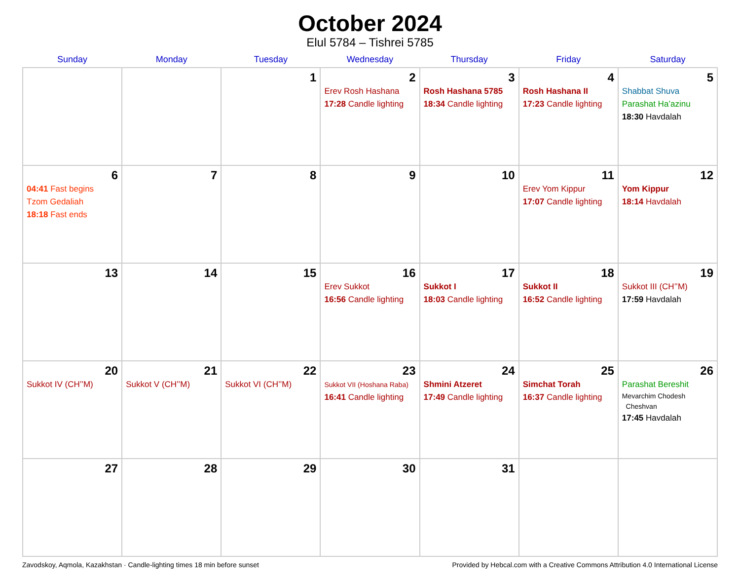October 2024
Elul 5784 – Tishrei 5785
| Sunday | Monday | Tuesday | Wednesday | Thursday | Friday | Saturday |
| --- | --- | --- | --- | --- | --- | --- |
| | | 1 | 2 Erev Rosh Hashana 17:28 Candle lighting | 3 Rosh Hashana 5785 18:34 Candle lighting | 4 Rosh Hashana II 17:23 Candle lighting | 5 Shabbat Shuva Parashat Ha’azinu 18:30 Havdalah |
| 6 04:41 Fast begins Tzom Gedaliah 18:18 Fast ends | 7 | 8 | 9 | 10 | 11 Erev Yom Kippur 17:07 Candle lighting | 12 Yom Kippur 18:14 Havdalah |
| 13 | 14 | 15 | 16 Erev Sukkot 16:56 Candle lighting | 17 Sukkot I 18:03 Candle lighting | 18 Sukkot II 16:52 Candle lighting | 19 Sukkot III (CH’’M) 17:59 Havdalah |
| 20 Sukkot IV (CH’’M) | 21 Sukkot V (CH’’M) | 22 Sukkot VI (CH’’M) | 23 Sukkot VII (Hoshana Raba) 16:41 Candle lighting | 24 Shmini Atzeret 17:49 Candle lighting | 25 Simchat Torah 16:37 Candle lighting | 26 Parashat Bereshit Mevarchim Chodesh Cheshvan 17:45 Havdalah |
| 27 | 28 | 29 | 30 | 31 | | |
Zavodskoy, Aqmola, Kazakhstan · Candle-lighting times 18 min before sunset Provided by Hebcal.com with a Creative Commons Attribution 4.0 International License